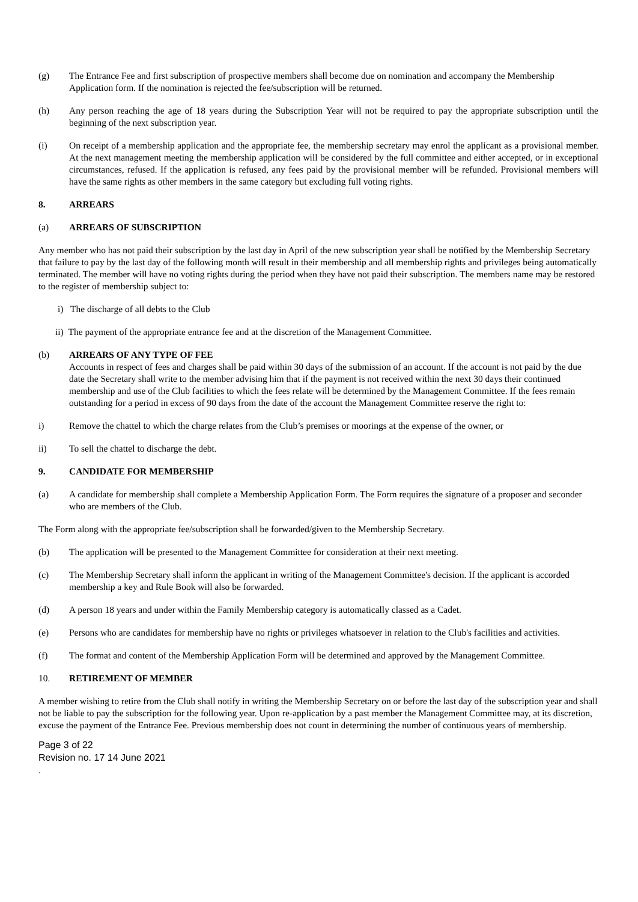(g) The Entrance Fee and first subscription of prospective members shall become due on nomination and accompany the Membership Application form. If the nomination is rejected the fee/subscription will be returned.
(h) Any person reaching the age of 18 years during the Subscription Year will not be required to pay the appropriate subscription until the beginning of the next subscription year.
(i) On receipt of a membership application and the appropriate fee, the membership secretary may enrol the applicant as a provisional member. At the next management meeting the membership application will be considered by the full committee and either accepted, or in exceptional circumstances, refused. If the application is refused, any fees paid by the provisional member will be refunded. Provisional members will have the same rights as other members in the same category but excluding full voting rights.
8. ARREARS
(a) ARREARS OF SUBSCRIPTION
Any member who has not paid their subscription by the last day in April of the new subscription year shall be notified by the Membership Secretary that failure to pay by the last day of the following month will result in their membership and all membership rights and privileges being automatically terminated. The member will have no voting rights during the period when they have not paid their subscription. The members name may be restored to the register of membership subject to:
i) The discharge of all debts to the Club
ii) The payment of the appropriate entrance fee and at the discretion of the Management Committee.
(b) ARREARS OF ANY TYPE OF FEE
Accounts in respect of fees and charges shall be paid within 30 days of the submission of an account. If the account is not paid by the due date the Secretary shall write to the member advising him that if the payment is not received within the next 30 days their continued membership and use of the Club facilities to which the fees relate will be determined by the Management Committee. If the fees remain outstanding for a period in excess of 90 days from the date of the account the Management Committee reserve the right to:
i) Remove the chattel to which the charge relates from the Club’s premises or moorings at the expense of the owner, or
ii) To sell the chattel to discharge the debt.
9. CANDIDATE FOR MEMBERSHIP
(a) A candidate for membership shall complete a Membership Application Form. The Form requires the signature of a proposer and seconder who are members of the Club.
The Form along with the appropriate fee/subscription shall be forwarded/given to the Membership Secretary.
(b) The application will be presented to the Management Committee for consideration at their next meeting.
(c) The Membership Secretary shall inform the applicant in writing of the Management Committee's decision. If the applicant is accorded membership a key and Rule Book will also be forwarded.
(d) A person 18 years and under within the Family Membership category is automatically classed as a Cadet.
(e) Persons who are candidates for membership have no rights or privileges whatsoever in relation to the Club's facilities and activities.
(f) The format and content of the Membership Application Form will be determined and approved by the Management Committee.
10. RETIREMENT OF MEMBER
A member wishing to retire from the Club shall notify in writing the Membership Secretary on or before the last day of the subscription year and shall not be liable to pay the subscription for the following year. Upon re-application by a past member the Management Committee may, at its discretion, excuse the payment of the Entrance Fee. Previous membership does not count in determining the number of continuous years of membership.
Page 3 of 22
Revision no. 17 14 June 2021
.